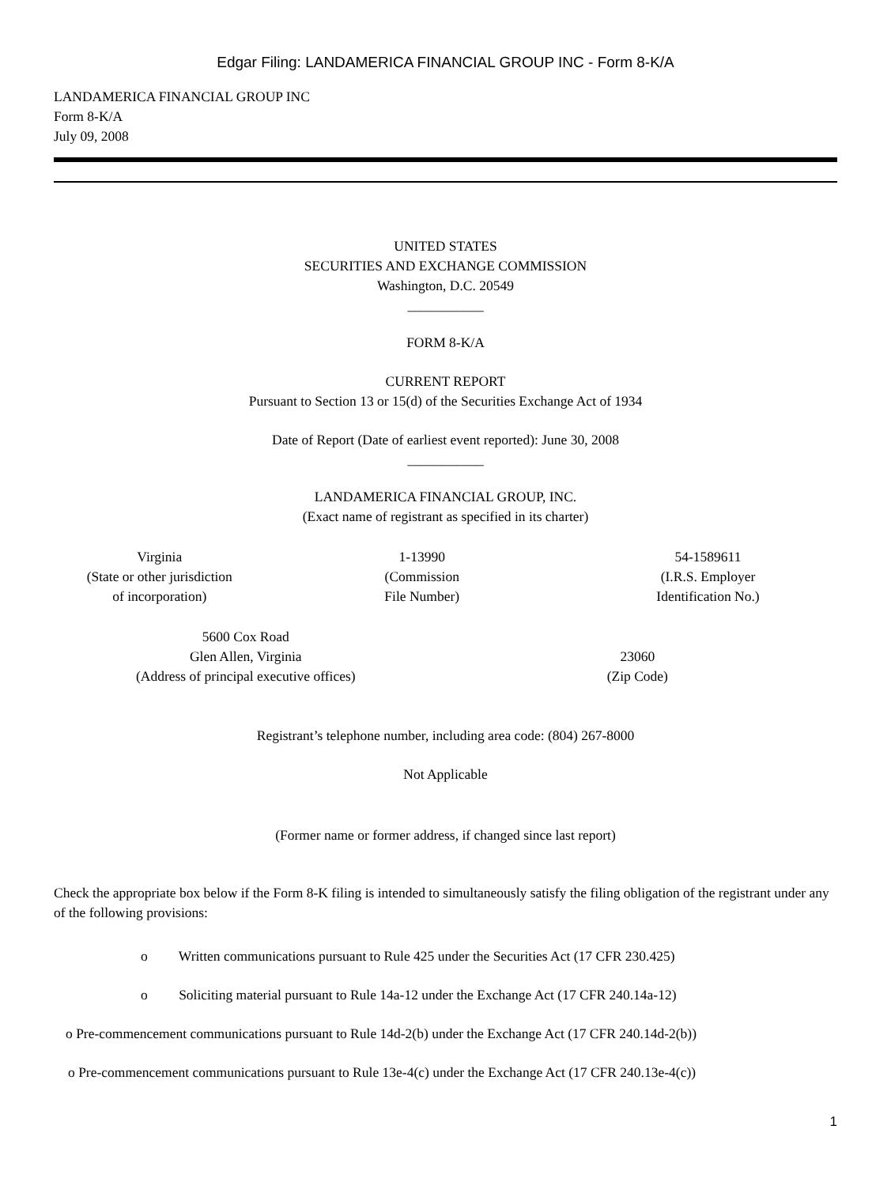Edgar Filing: LANDAMERICA FINANCIAL GROUP INC - Form 8-K/A
LANDAMERICA FINANCIAL GROUP INC
Form 8-K/A
July 09, 2008
UNITED STATES
SECURITIES AND EXCHANGE COMMISSION
Washington, D.C. 20549
___________
FORM 8-K/A
CURRENT REPORT
Pursuant to Section 13 or 15(d) of the Securities Exchange Act of 1934
Date of Report (Date of earliest event reported): June 30, 2008
___________
LANDAMERICA FINANCIAL GROUP, INC.
(Exact name of registrant as specified in its charter)
| Virginia (State or other jurisdiction of incorporation) | 1-13990 (Commission File Number) | 54-1589611 (I.R.S. Employer Identification No.) |
| 5600 Cox Road Glen Allen, Virginia (Address of principal executive offices) | 23060 (Zip Code) |
Registrant’s telephone number, including area code: (804) 267-8000
Not Applicable
(Former name or former address, if changed since last report)
Check the appropriate box below if the Form 8-K filing is intended to simultaneously satisfy the filing obligation of the registrant under any of the following provisions:
o Written communications pursuant to Rule 425 under the Securities Act (17 CFR 230.425)
o Soliciting material pursuant to Rule 14a-12 under the Exchange Act (17 CFR 240.14a-12)
o Pre-commencement communications pursuant to Rule 14d-2(b) under the Exchange Act (17 CFR 240.14d-2(b))
o Pre-commencement communications pursuant to Rule 13e-4(c) under the Exchange Act (17 CFR 240.13e-4(c))
1